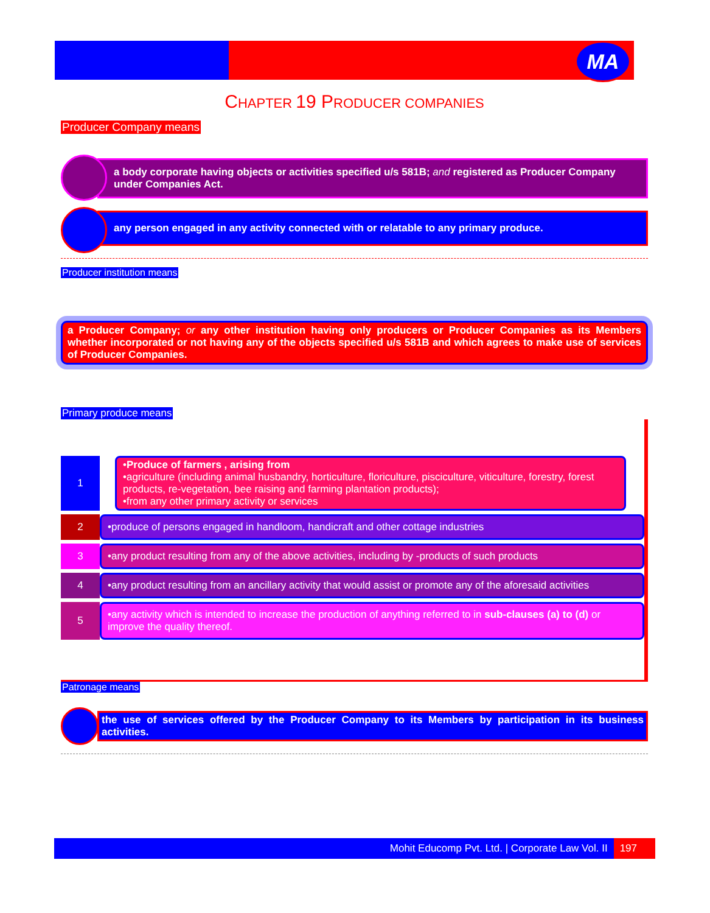MA
CHAPTER 19 PRODUCER COMPANIES
Producer Company means
a body corporate having objects or activities specified u/s 581B; and registered as Producer Company under Companies Act.
any person engaged in any activity connected with or relatable to any primary produce.
Producer institution means
a Producer Company; or any other institution having only producers or Producer Companies as its Members whether incorporated or not having any of the objects specified u/s 581B and which agrees to make use of services of Producer Companies.
Primary produce means
1 •Produce of farmers , arising from
•agriculture (including animal husbandry, horticulture, floriculture, pisciculture, viticulture, forestry, forest products, re-vegetation, bee raising and farming plantation products);
•from any other primary activity or services
2
•produce of persons engaged in handloom, handicraft and other cottage industries
3
•any product resulting from any of the above activities, including by -products of such products
4
•any product resulting from an ancillary activity that would assist or promote any of the aforesaid activities
5
•any activity which is intended to increase the production of anything referred to in sub-clauses (a) to (d) or improve the quality thereof.
Patronage means
the use of services offered by the Producer Company to its Members by participation in its business activities.
Mohit Educomp Pvt. Ltd. | Corporate Law Vol. II 197